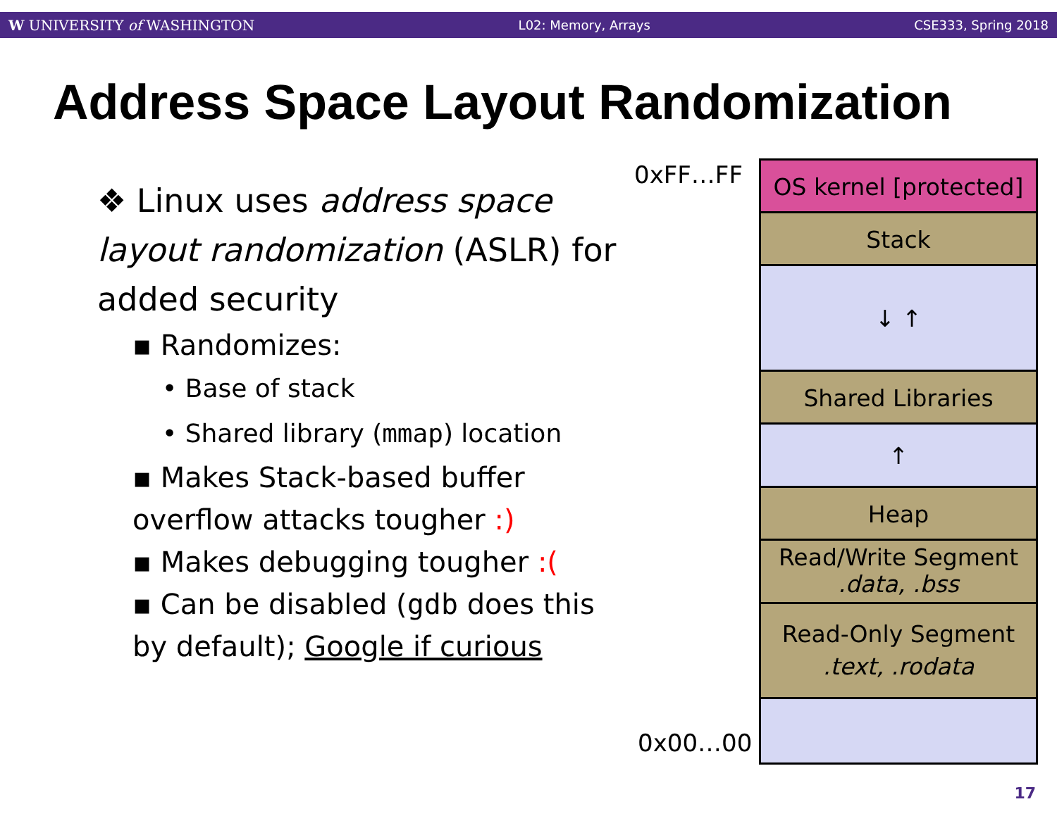W UNIVERSITY of WASHINGTON L02: Memory, Arrays CSE333, Spring 2018
Address Space Layout Randomization
❖ Linux uses address space layout randomization (ASLR) for added security
▪ Randomizes:
• Base of stack
• Shared library (mmap) location
▪ Makes Stack-based buffer overflow attacks tougher :)
▪ Makes debugging tougher :(
▪ Can be disabled (gdb does this by default); Google if curious
0xFF…FF
OS kernel [protected]
Stack
↓ ↑
Shared Libraries
↑
Heap
Read/Write Segment
.data, .bss
Read-Only Segment
.text, .rodata
0x00…00
17